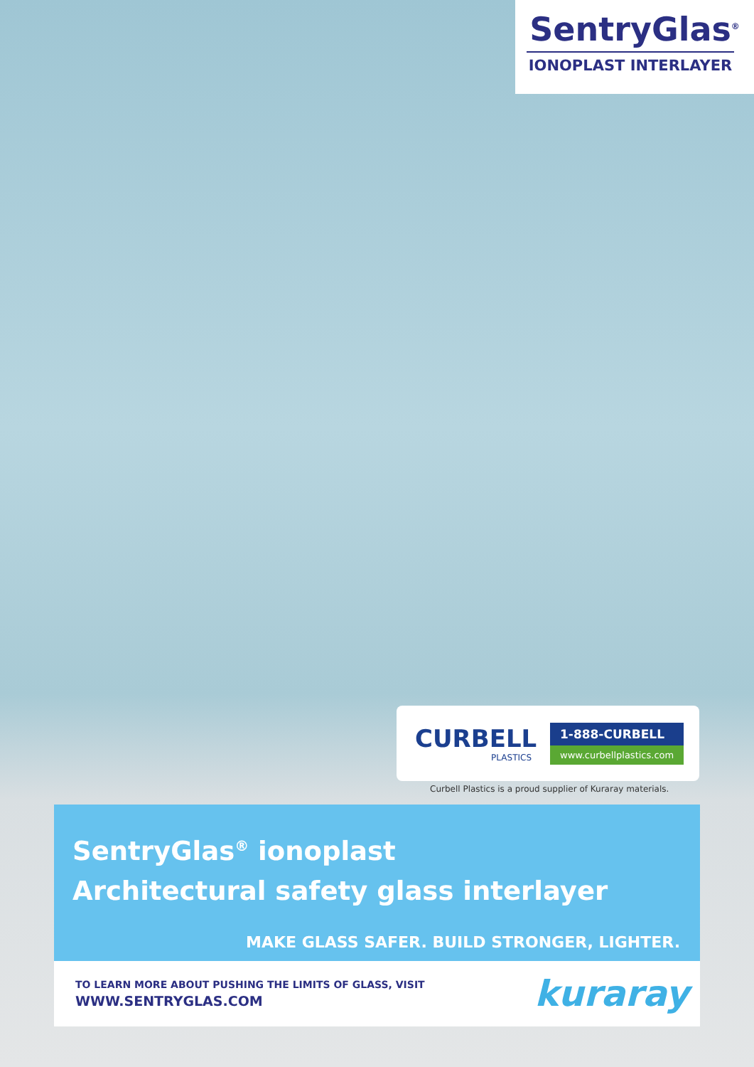SentryGlas<sup>®</sup>
IONOPLAST INTERLAYER
CURBELL
PLASTICS
1-888-CURBELL
www.curbellplastics.com
Curbell Plastics is a proud supplier of Kuraray materials.
SentryGlas<sup>®</sup> ionoplast
Architectural safety glass interlayer
MAKE GLASS SAFER. BUILD STRONGER, LIGHTER.
TO LEARN MORE ABOUT PUSHING THE LIMITS OF GLASS, VISIT
WWW.SENTRYGLAS.COM
kuraray